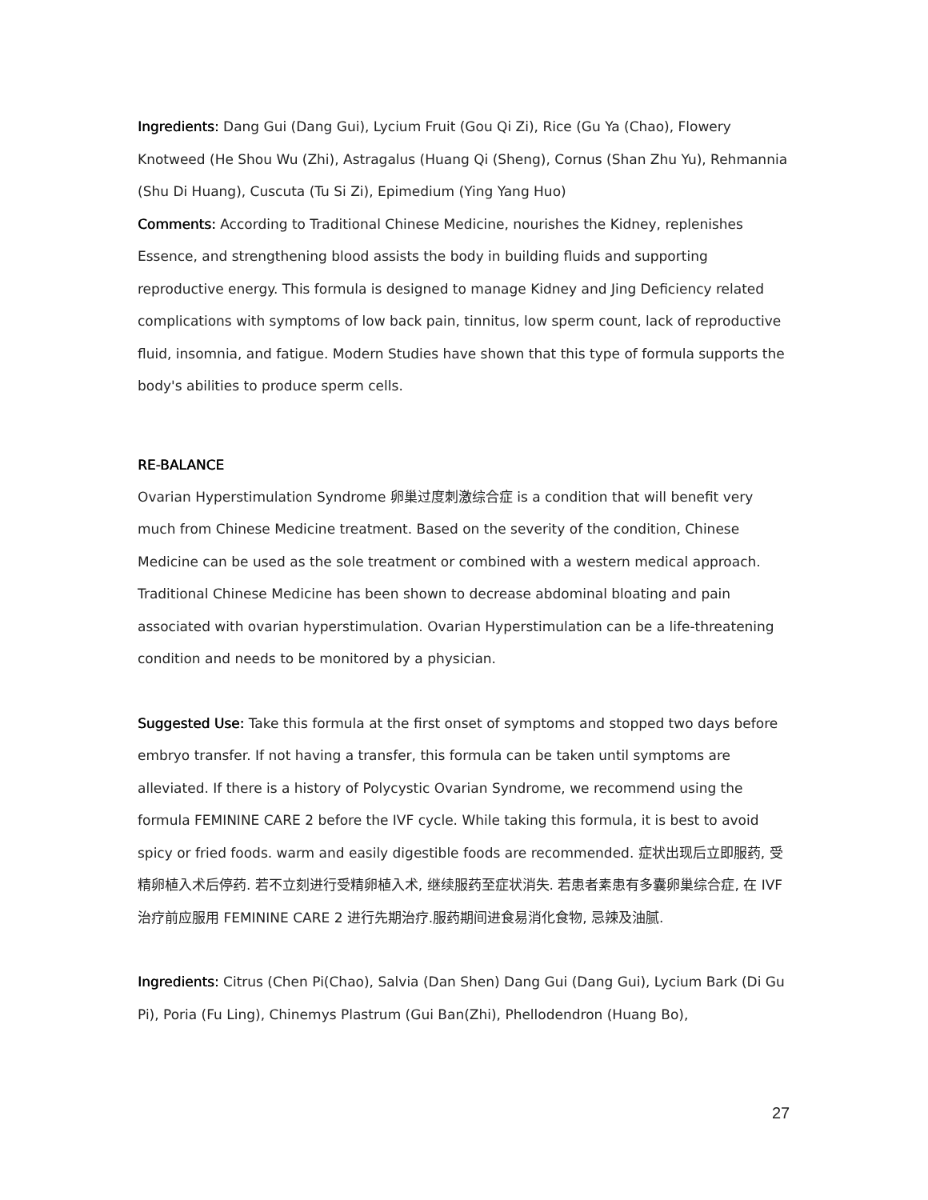Ingredients: Dang Gui (Dang Gui), Lycium Fruit (Gou Qi Zi), Rice (Gu Ya (Chao), Flowery Knotweed (He Shou Wu (Zhi), Astragalus (Huang Qi (Sheng), Cornus (Shan Zhu Yu), Rehmannia (Shu Di Huang), Cuscuta (Tu Si Zi), Epimedium (Ying Yang Huo)
Comments: According to Traditional Chinese Medicine, nourishes the Kidney, replenishes Essence, and strengthening blood assists the body in building fluids and supporting reproductive energy. This formula is designed to manage Kidney and Jing Deficiency related complications with symptoms of low back pain, tinnitus, low sperm count, lack of reproductive fluid, insomnia, and fatigue. Modern Studies have shown that this type of formula supports the body's abilities to produce sperm cells.
RE-BALANCE
Ovarian Hyperstimulation Syndrome 卵巢过度刺激综合症 is a condition that will benefit very much from Chinese Medicine treatment. Based on the severity of the condition, Chinese Medicine can be used as the sole treatment or combined with a western medical approach. Traditional Chinese Medicine has been shown to decrease abdominal bloating and pain associated with ovarian hyperstimulation. Ovarian Hyperstimulation can be a life-threatening condition and needs to be monitored by a physician.
Suggested Use: Take this formula at the first onset of symptoms and stopped two days before embryo transfer. If not having a transfer, this formula can be taken until symptoms are alleviated. If there is a history of Polycystic Ovarian Syndrome, we recommend using the formula FEMININE CARE 2 before the IVF cycle. While taking this formula, it is best to avoid spicy or fried foods. warm and easily digestible foods are recommended. 症状出现后立即服药, 受精卵植入术后停药. 若不立刻进行受精卵植入术, 继续服药至症状消失. 若患者素患有多囊卵巢综合症, 在 IVF 治疗前应服用 FEMININE CARE 2 进行先期治疗.服药期间进食易消化食物, 忌辣及油腻.
Ingredients: Citrus (Chen Pi(Chao), Salvia (Dan Shen) Dang Gui (Dang Gui), Lycium Bark (Di Gu Pi), Poria (Fu Ling), Chinemys Plastrum (Gui Ban(Zhi), Phellodendron (Huang Bo),
27